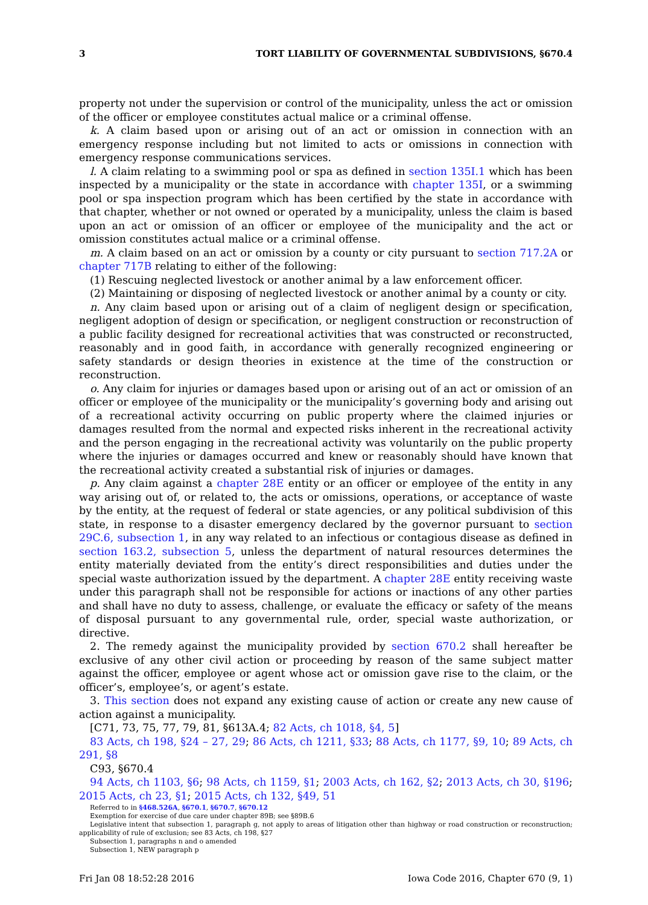3 TORT LIABILITY OF GOVERNMENTAL SUBDIVISIONS, §670.4
property not under the supervision or control of the municipality, unless the act or omission of the officer or employee constitutes actual malice or a criminal offense.
k. A claim based upon or arising out of an act or omission in connection with an emergency response including but not limited to acts or omissions in connection with emergency response communications services.
l. A claim relating to a swimming pool or spa as defined in section 135I.1 which has been inspected by a municipality or the state in accordance with chapter 135I, or a swimming pool or spa inspection program which has been certified by the state in accordance with that chapter, whether or not owned or operated by a municipality, unless the claim is based upon an act or omission of an officer or employee of the municipality and the act or omission constitutes actual malice or a criminal offense.
m. A claim based on an act or omission by a county or city pursuant to section 717.2A or chapter 717B relating to either of the following:
(1) Rescuing neglected livestock or another animal by a law enforcement officer.
(2) Maintaining or disposing of neglected livestock or another animal by a county or city.
n. Any claim based upon or arising out of a claim of negligent design or specification, negligent adoption of design or specification, or negligent construction or reconstruction of a public facility designed for recreational activities that was constructed or reconstructed, reasonably and in good faith, in accordance with generally recognized engineering or safety standards or design theories in existence at the time of the construction or reconstruction.
o. Any claim for injuries or damages based upon or arising out of an act or omission of an officer or employee of the municipality or the municipality’s governing body and arising out of a recreational activity occurring on public property where the claimed injuries or damages resulted from the normal and expected risks inherent in the recreational activity and the person engaging in the recreational activity was voluntarily on the public property where the injuries or damages occurred and knew or reasonably should have known that the recreational activity created a substantial risk of injuries or damages.
p. Any claim against a chapter 28E entity or an officer or employee of the entity in any way arising out of, or related to, the acts or omissions, operations, or acceptance of waste by the entity, at the request of federal or state agencies, or any political subdivision of this state, in response to a disaster emergency declared by the governor pursuant to section 29C.6, subsection 1, in any way related to an infectious or contagious disease as defined in section 163.2, subsection 5, unless the department of natural resources determines the entity materially deviated from the entity’s direct responsibilities and duties under the special waste authorization issued by the department. A chapter 28E entity receiving waste under this paragraph shall not be responsible for actions or inactions of any other parties and shall have no duty to assess, challenge, or evaluate the efficacy or safety of the means of disposal pursuant to any governmental rule, order, special waste authorization, or directive.
2. The remedy against the municipality provided by section 670.2 shall hereafter be exclusive of any other civil action or proceeding by reason of the same subject matter against the officer, employee or agent whose act or omission gave rise to the claim, or the officer’s, employee’s, or agent’s estate.
3. This section does not expand any existing cause of action or create any new cause of action against a municipality.
[C71, 73, 75, 77, 79, 81, §613A.4; 82 Acts, ch 1018, §4, 5]
83 Acts, ch 198, §24 – 27, 29; 86 Acts, ch 1211, §33; 88 Acts, ch 1177, §9, 10; 89 Acts, ch 291, §8
C93, §670.4
94 Acts, ch 1103, §6; 98 Acts, ch 1159, §1; 2003 Acts, ch 162, §2; 2013 Acts, ch 30, §196; 2015 Acts, ch 23, §1; 2015 Acts, ch 132, §49, 51
Referred to in §468.526A, §670.1, §670.7, §670.12
Exemption for exercise of due care under chapter 89B; see §89B.6
Legislative intent that subsection 1, paragraph g, not apply to areas of litigation other than highway or road construction or reconstruction; applicability of rule of exclusion; see 83 Acts, ch 198, §27
Subsection 1, paragraphs n and o amended
Subsection 1, NEW paragraph p
Fri Jan 08 18:52:28 2016 Iowa Code 2016, Chapter 670 (9, 1)